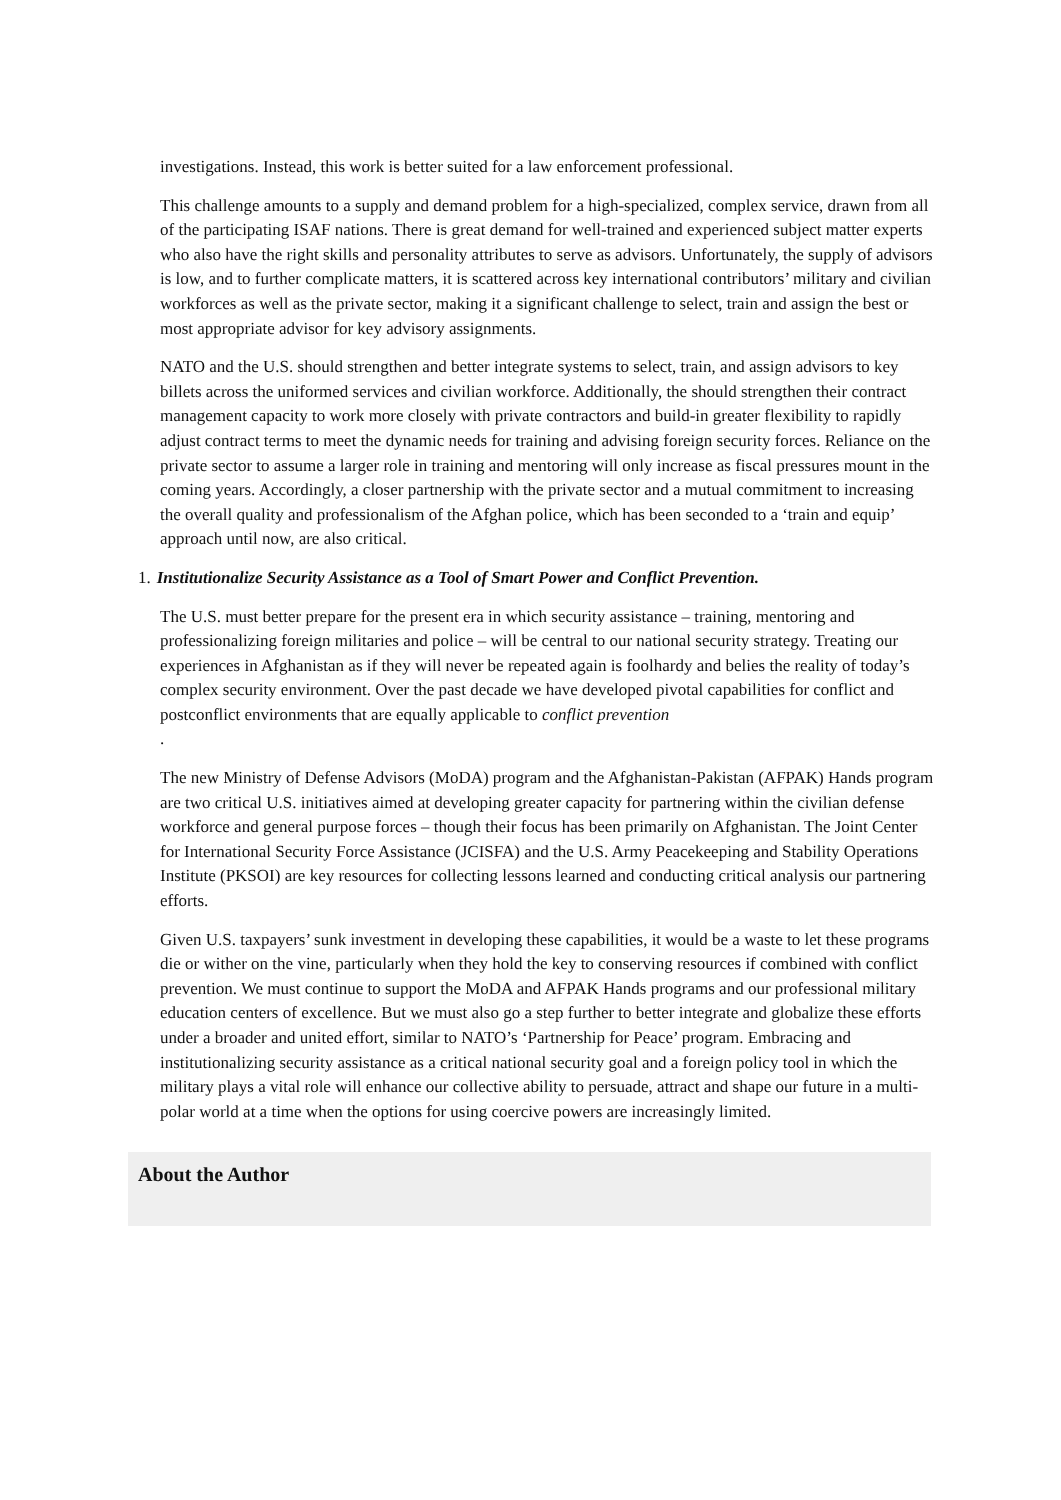investigations. Instead, this work is better suited for a law enforcement professional.
This challenge amounts to a supply and demand problem for a high-specialized, complex service, drawn from all of the participating ISAF nations. There is great demand for well-trained and experienced subject matter experts who also have the right skills and personality attributes to serve as advisors. Unfortunately, the supply of advisors is low, and to further complicate matters, it is scattered across key international contributors’ military and civilian workforces as well as the private sector, making it a significant challenge to select, train and assign the best or most appropriate advisor for key advisory assignments.
NATO and the U.S. should strengthen and better integrate systems to select, train, and assign advisors to key billets across the uniformed services and civilian workforce. Additionally, the should strengthen their contract management capacity to work more closely with private contractors and build-in greater flexibility to rapidly adjust contract terms to meet the dynamic needs for training and advising foreign security forces. Reliance on the private sector to assume a larger role in training and mentoring will only increase as fiscal pressures mount in the coming years. Accordingly, a closer partnership with the private sector and a mutual commitment to increasing the overall quality and professionalism of the Afghan police, which has been seconded to a ‘train and equip’ approach until now, are also critical.
1. Institutionalize Security Assistance as a Tool of Smart Power and Conflict Prevention.
The U.S. must better prepare for the present era in which security assistance – training, mentoring and professionalizing foreign militaries and police – will be central to our national security strategy. Treating our experiences in Afghanistan as if they will never be repeated again is foolhardy and belies the reality of today’s complex security environment. Over the past decade we have developed pivotal capabilities for conflict and postconflict environments that are equally applicable to conflict prevention
.
The new Ministry of Defense Advisors (MoDA) program and the Afghanistan-Pakistan (AFPAK) Hands program are two critical U.S. initiatives aimed at developing greater capacity for partnering within the civilian defense workforce and general purpose forces – though their focus has been primarily on Afghanistan. The Joint Center for International Security Force Assistance (JCISFA) and the U.S. Army Peacekeeping and Stability Operations Institute (PKSOI) are key resources for collecting lessons learned and conducting critical analysis our partnering efforts.
Given U.S. taxpayers’ sunk investment in developing these capabilities, it would be a waste to let these programs die or wither on the vine, particularly when they hold the key to conserving resources if combined with conflict prevention. We must continue to support the MoDA and AFPAK Hands programs and our professional military education centers of excellence. But we must also go a step further to better integrate and globalize these efforts under a broader and united effort, similar to NATO’s ‘Partnership for Peace’ program. Embracing and institutionalizing security assistance as a critical national security goal and a foreign policy tool in which the military plays a vital role will enhance our collective ability to persuade, attract and shape our future in a multi-polar world at a time when the options for using coercive powers are increasingly limited.
About the Author